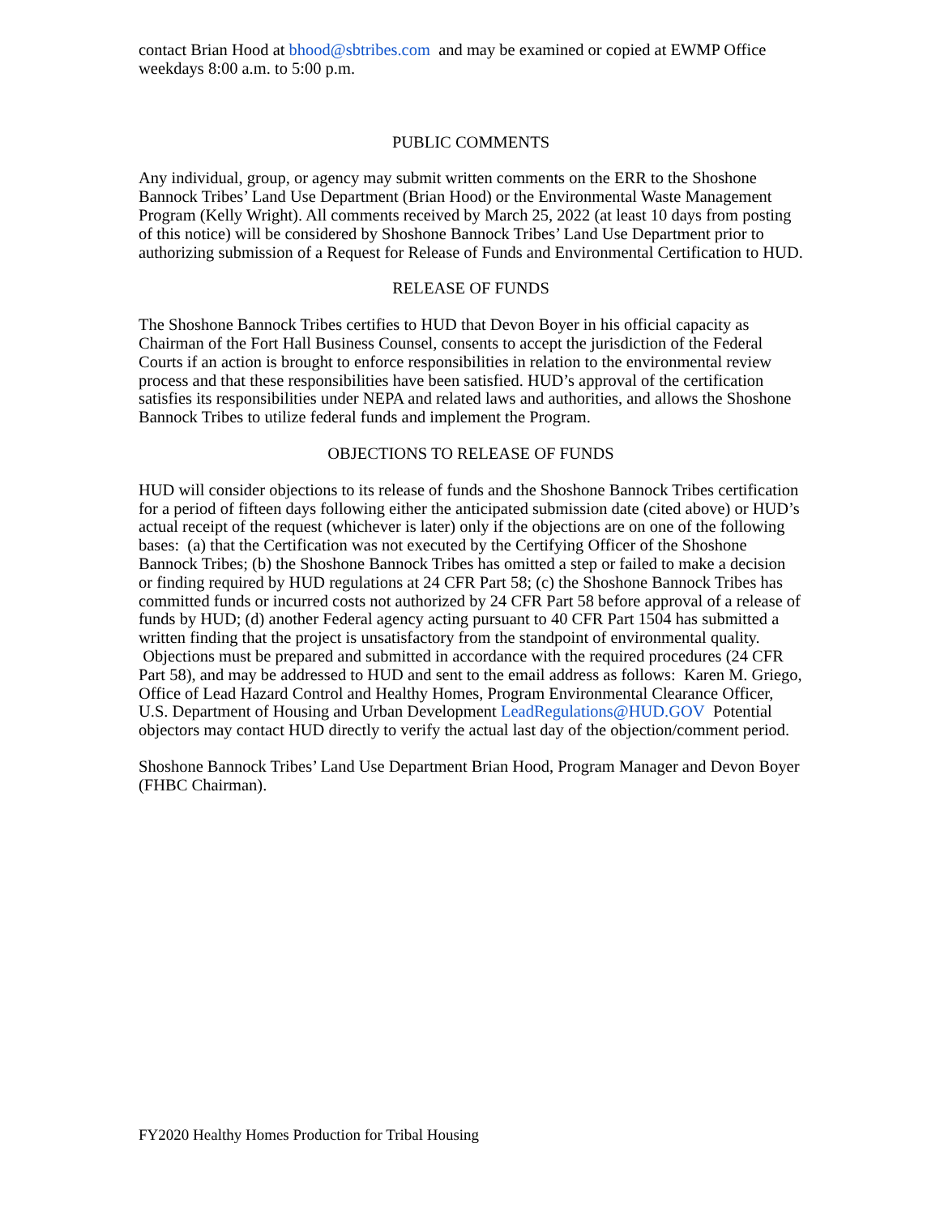contact Brian Hood at bhood@sbtribes.com and may be examined or copied at EWMP Office weekdays 8:00 a.m. to 5:00 p.m.
PUBLIC COMMENTS
Any individual, group, or agency may submit written comments on the ERR to the Shoshone Bannock Tribes’ Land Use Department (Brian Hood) or the Environmental Waste Management Program (Kelly Wright). All comments received by March 25, 2022 (at least 10 days from posting of this notice) will be considered by Shoshone Bannock Tribes’ Land Use Department prior to authorizing submission of a Request for Release of Funds and Environmental Certification to HUD.
RELEASE OF FUNDS
The Shoshone Bannock Tribes certifies to HUD that Devon Boyer in his official capacity as Chairman of the Fort Hall Business Counsel, consents to accept the jurisdiction of the Federal Courts if an action is brought to enforce responsibilities in relation to the environmental review process and that these responsibilities have been satisfied. HUD’s approval of the certification satisfies its responsibilities under NEPA and related laws and authorities, and allows the Shoshone Bannock Tribes to utilize federal funds and implement the Program.
OBJECTIONS TO RELEASE OF FUNDS
HUD will consider objections to its release of funds and the Shoshone Bannock Tribes certification for a period of fifteen days following either the anticipated submission date (cited above) or HUD’s actual receipt of the request (whichever is later) only if the objections are on one of the following bases: (a) that the Certification was not executed by the Certifying Officer of the Shoshone Bannock Tribes; (b) the Shoshone Bannock Tribes has omitted a step or failed to make a decision or finding required by HUD regulations at 24 CFR Part 58; (c) the Shoshone Bannock Tribes has committed funds or incurred costs not authorized by 24 CFR Part 58 before approval of a release of funds by HUD; (d) another Federal agency acting pursuant to 40 CFR Part 1504 has submitted a written finding that the project is unsatisfactory from the standpoint of environmental quality. Objections must be prepared and submitted in accordance with the required procedures (24 CFR Part 58), and may be addressed to HUD and sent to the email address as follows: Karen M. Griego, Office of Lead Hazard Control and Healthy Homes, Program Environmental Clearance Officer, U.S. Department of Housing and Urban Development LeadRegulations@HUD.GOV Potential objectors may contact HUD directly to verify the actual last day of the objection/comment period.
Shoshone Bannock Tribes’ Land Use Department Brian Hood, Program Manager and Devon Boyer (FHBC Chairman).
FY2020 Healthy Homes Production for Tribal Housing